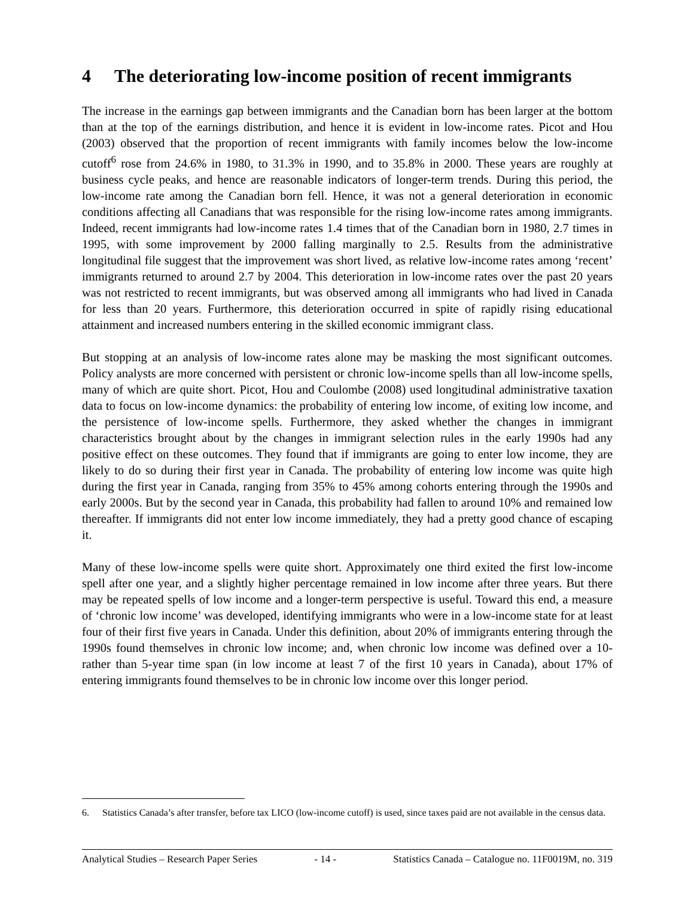4 The deteriorating low-income position of recent immigrants
The increase in the earnings gap between immigrants and the Canadian born has been larger at the bottom than at the top of the earnings distribution, and hence it is evident in low-income rates. Picot and Hou (2003) observed that the proportion of recent immigrants with family incomes below the low-income cutoff<sup>6</sup> rose from 24.6% in 1980, to 31.3% in 1990, and to 35.8% in 2000. These years are roughly at business cycle peaks, and hence are reasonable indicators of longer-term trends. During this period, the low-income rate among the Canadian born fell. Hence, it was not a general deterioration in economic conditions affecting all Canadians that was responsible for the rising low-income rates among immigrants. Indeed, recent immigrants had low-income rates 1.4 times that of the Canadian born in 1980, 2.7 times in 1995, with some improvement by 2000 falling marginally to 2.5. Results from the administrative longitudinal file suggest that the improvement was short lived, as relative low-income rates among ‘recent’ immigrants returned to around 2.7 by 2004. This deterioration in low-income rates over the past 20 years was not restricted to recent immigrants, but was observed among all immigrants who had lived in Canada for less than 20 years. Furthermore, this deterioration occurred in spite of rapidly rising educational attainment and increased numbers entering in the skilled economic immigrant class.
But stopping at an analysis of low-income rates alone may be masking the most significant outcomes. Policy analysts are more concerned with persistent or chronic low-income spells than all low-income spells, many of which are quite short. Picot, Hou and Coulombe (2008) used longitudinal administrative taxation data to focus on low-income dynamics: the probability of entering low income, of exiting low income, and the persistence of low-income spells. Furthermore, they asked whether the changes in immigrant characteristics brought about by the changes in immigrant selection rules in the early 1990s had any positive effect on these outcomes. They found that if immigrants are going to enter low income, they are likely to do so during their first year in Canada. The probability of entering low income was quite high during the first year in Canada, ranging from 35% to 45% among cohorts entering through the 1990s and early 2000s. But by the second year in Canada, this probability had fallen to around 10% and remained low thereafter. If immigrants did not enter low income immediately, they had a pretty good chance of escaping it.
Many of these low-income spells were quite short. Approximately one third exited the first low-income spell after one year, and a slightly higher percentage remained in low income after three years. But there may be repeated spells of low income and a longer-term perspective is useful. Toward this end, a measure of ‘chronic low income’ was developed, identifying immigrants who were in a low-income state for at least four of their first five years in Canada. Under this definition, about 20% of immigrants entering through the 1990s found themselves in chronic low income; and, when chronic low income was defined over a 10- rather than 5-year time span (in low income at least 7 of the first 10 years in Canada), about 17% of entering immigrants found themselves to be in chronic low income over this longer period.
6. Statistics Canada’s after transfer, before tax LICO (low-income cutoff) is used, since taxes paid are not available in the census data.
Analytical Studies – Research Paper Series - 14 - Statistics Canada – Catalogue no. 11F0019M, no. 319